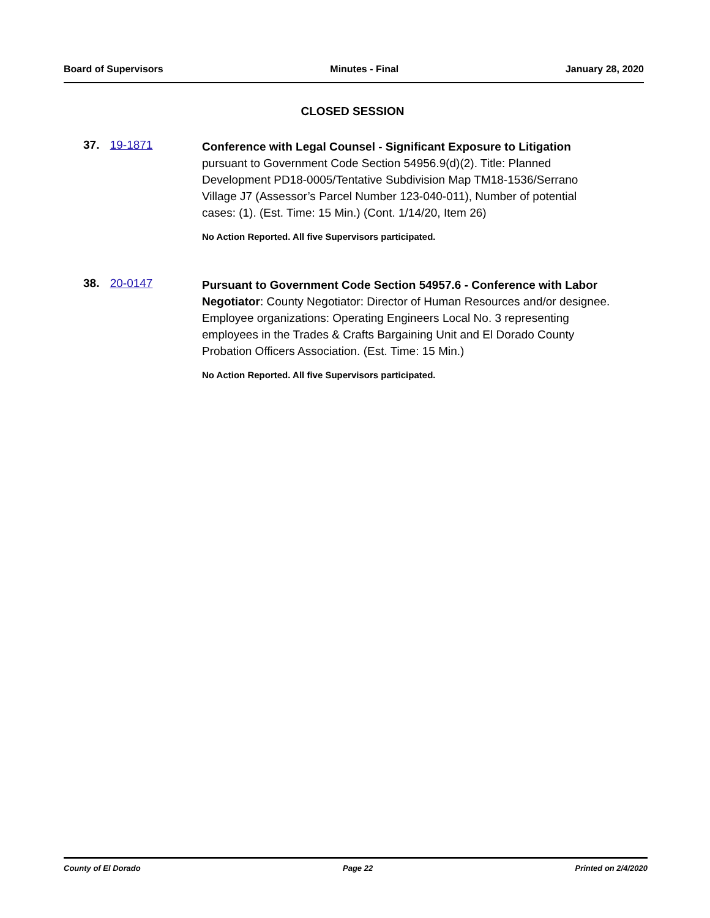Board of Supervisors Minutes - Final January 28, 2020
CLOSED SESSION
37. 19-1871
Conference with Legal Counsel - Significant Exposure to Litigation pursuant to Government Code Section 54956.9(d)(2). Title: Planned Development PD18-0005/Tentative Subdivision Map TM18-1536/Serrano Village J7 (Assessor’s Parcel Number 123-040-011), Number of potential cases: (1). (Est. Time: 15 Min.) (Cont. 1/14/20, Item 26)
No Action Reported. All five Supervisors participated.
38. 20-0147
Pursuant to Government Code Section 54957.6 - Conference with Labor Negotiator: County Negotiator: Director of Human Resources and/or designee. Employee organizations: Operating Engineers Local No. 3 representing employees in the Trades & Crafts Bargaining Unit and El Dorado County Probation Officers Association. (Est. Time: 15 Min.)
No Action Reported. All five Supervisors participated.
County of El Dorado Page 22 Printed on 2/4/2020